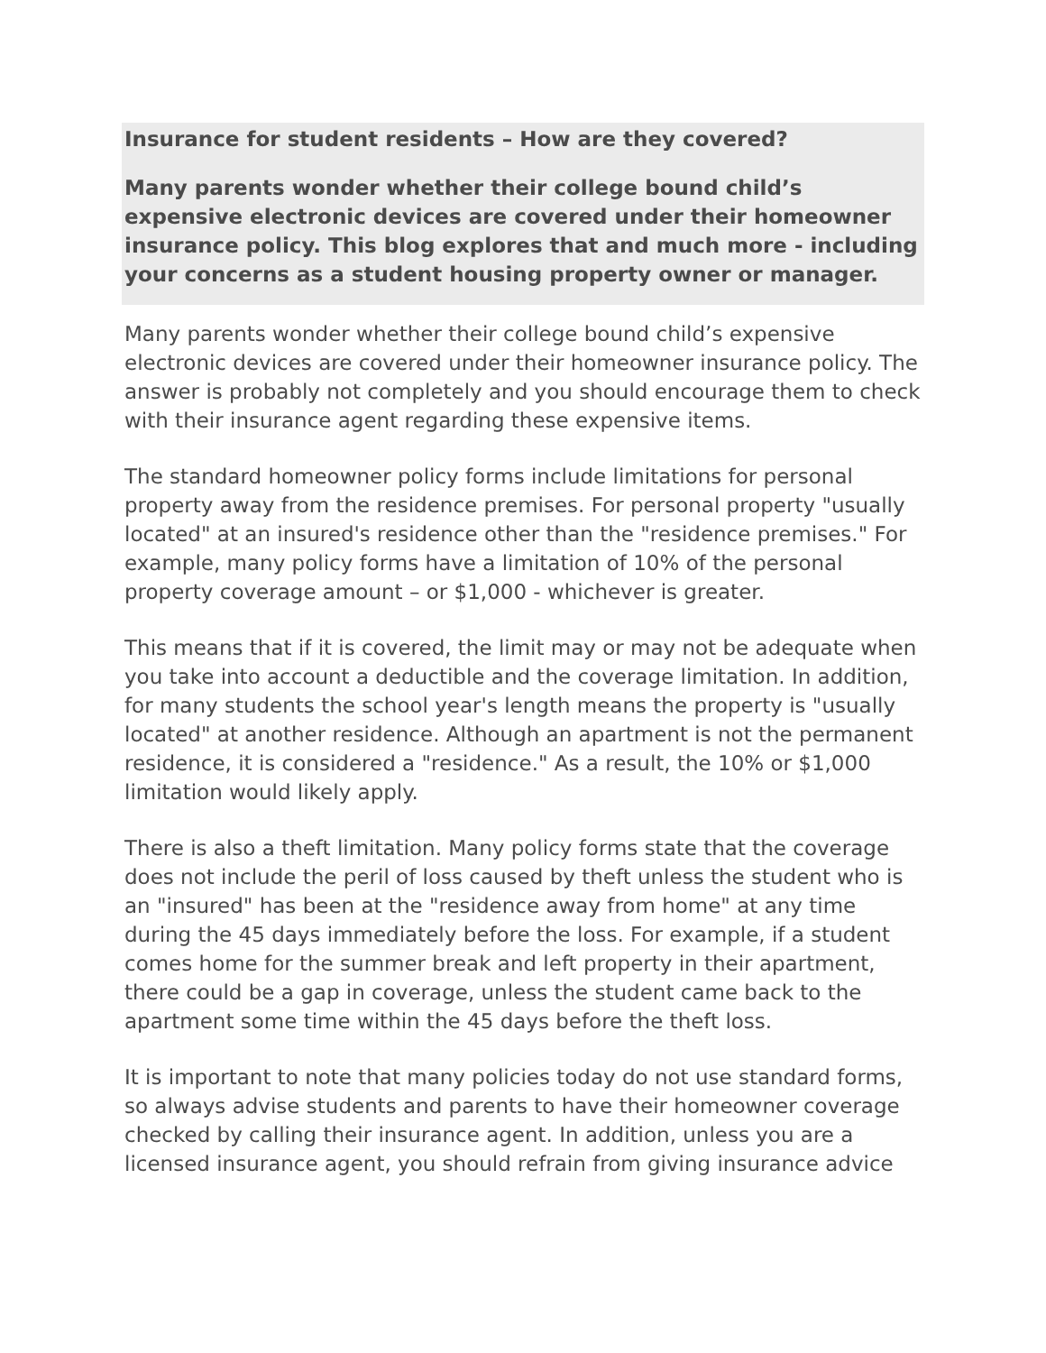Insurance for student residents – How are they covered?
Many parents wonder whether their college bound child’s expensive electronic devices are covered under their homeowner insurance policy. This blog explores that and much more - including your concerns as a student housing property owner or manager.
Many parents wonder whether their college bound child’s expensive electronic devices are covered under their homeowner insurance policy. The answer is probably not completely and you should encourage them to check with their insurance agent regarding these expensive items.
The standard homeowner policy forms include limitations for personal property away from the residence premises. For personal property "usually located" at an insured's residence other than the "residence premises." For example, many policy forms have a limitation of 10% of the personal property coverage amount – or $1,000 - whichever is greater.
This means that if it is covered, the limit may or may not be adequate when you take into account a deductible and the coverage limitation. In addition, for many students the school year's length means the property is "usually located" at another residence. Although an apartment is not the permanent residence, it is considered a "residence." As a result, the 10% or $1,000 limitation would likely apply.
There is also a theft limitation. Many policy forms state that the coverage does not include the peril of loss caused by theft unless the student who is an "insured" has been at the "residence away from home" at any time during the 45 days immediately before the loss. For example, if a student comes home for the summer break and left property in their apartment, there could be a gap in coverage, unless the student came back to the apartment some time within the 45 days before the theft loss.
It is important to note that many policies today do not use standard forms, so always advise students and parents to have their homeowner coverage checked by calling their insurance agent. In addition, unless you are a licensed insurance agent, you should refrain from giving insurance advice